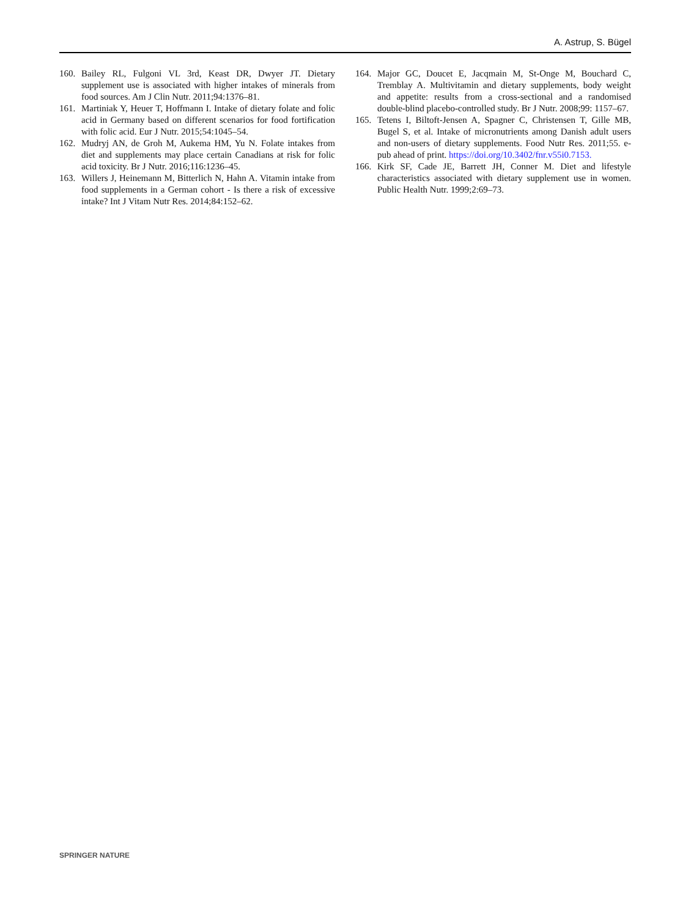A. Astrup, S. Bügel
160. Bailey RL, Fulgoni VL 3rd, Keast DR, Dwyer JT. Dietary supplement use is associated with higher intakes of minerals from food sources. Am J Clin Nutr. 2011;94:1376–81.
161. Martiniak Y, Heuer T, Hoffmann I. Intake of dietary folate and folic acid in Germany based on different scenarios for food fortification with folic acid. Eur J Nutr. 2015;54:1045–54.
162. Mudryj AN, de Groh M, Aukema HM, Yu N. Folate intakes from diet and supplements may place certain Canadians at risk for folic acid toxicity. Br J Nutr. 2016;116:1236–45.
163. Willers J, Heinemann M, Bitterlich N, Hahn A. Vitamin intake from food supplements in a German cohort - Is there a risk of excessive intake? Int J Vitam Nutr Res. 2014;84:152–62.
164. Major GC, Doucet E, Jacqmain M, St-Onge M, Bouchard C, Tremblay A. Multivitamin and dietary supplements, body weight and appetite: results from a cross-sectional and a randomised double-blind placebo-controlled study. Br J Nutr. 2008;99: 1157–67.
165. Tetens I, Biltoft-Jensen A, Spagner C, Christensen T, Gille MB, Bugel S, et al. Intake of micronutrients among Danish adult users and non-users of dietary supplements. Food Nutr Res. 2011;55. e-pub ahead of print. https://doi.org/10.3402/fnr.v55i0.7153.
166. Kirk SF, Cade JE, Barrett JH, Conner M. Diet and lifestyle characteristics associated with dietary supplement use in women. Public Health Nutr. 1999;2:69–73.
SPRINGER NATURE